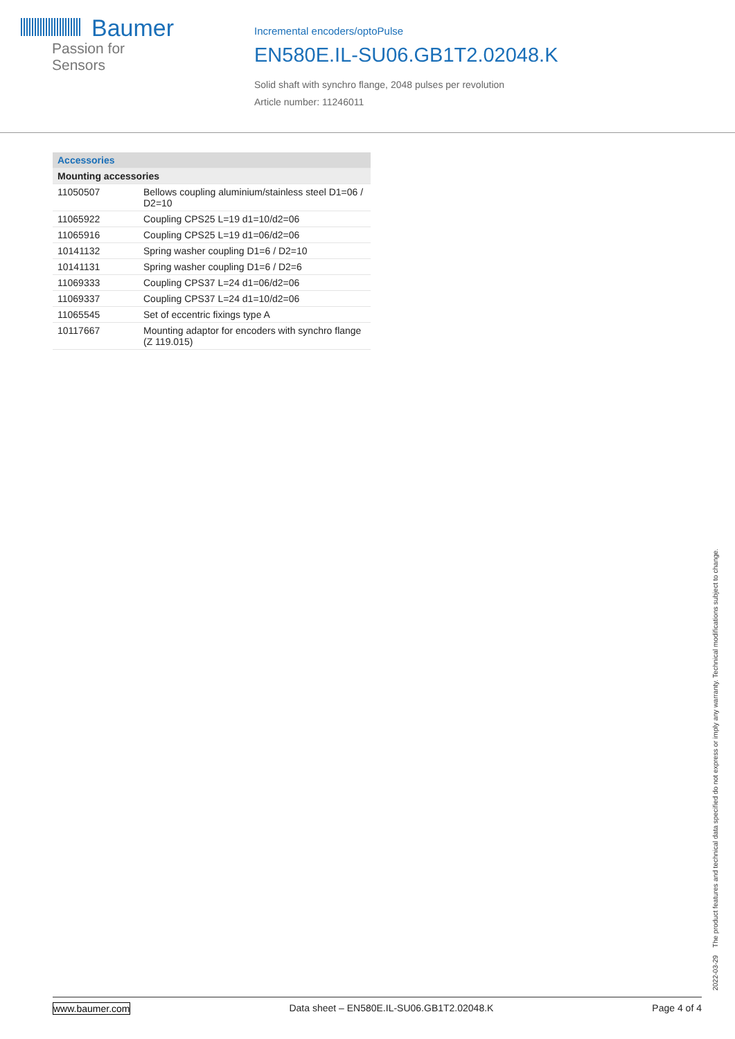Baumer
Passion for Sensors
Incremental encoders/optoPulse
EN580E.IL-SU06.GB1T2.02048.K
Solid shaft with synchro flange, 2048 pulses per revolution
Article number: 11246011
| Accessories | |
| --- | --- |
| Mounting accessories | |
| 11050507 | Bellows coupling aluminium/stainless steel D1=06 / D2=10 |
| 11065922 | Coupling CPS25 L=19 d1=10/d2=06 |
| 11065916 | Coupling CPS25 L=19 d1=06/d2=06 |
| 10141132 | Spring washer coupling D1=6 / D2=10 |
| 10141131 | Spring washer coupling D1=6 / D2=6 |
| 11069333 | Coupling CPS37 L=24 d1=06/d2=06 |
| 11069337 | Coupling CPS37 L=24 d1=10/d2=06 |
| 11065545 | Set of eccentric fixings type A |
| 10117667 | Mounting adaptor for encoders with synchro flange (Z 119.015) |
2022-03-29 The product features and technical data specified do not express or imply any warranty. Technical modifications subject to change.
www.baumer.com Data sheet – EN580E.IL-SU06.GB1T2.02048.K Page 4 of 4